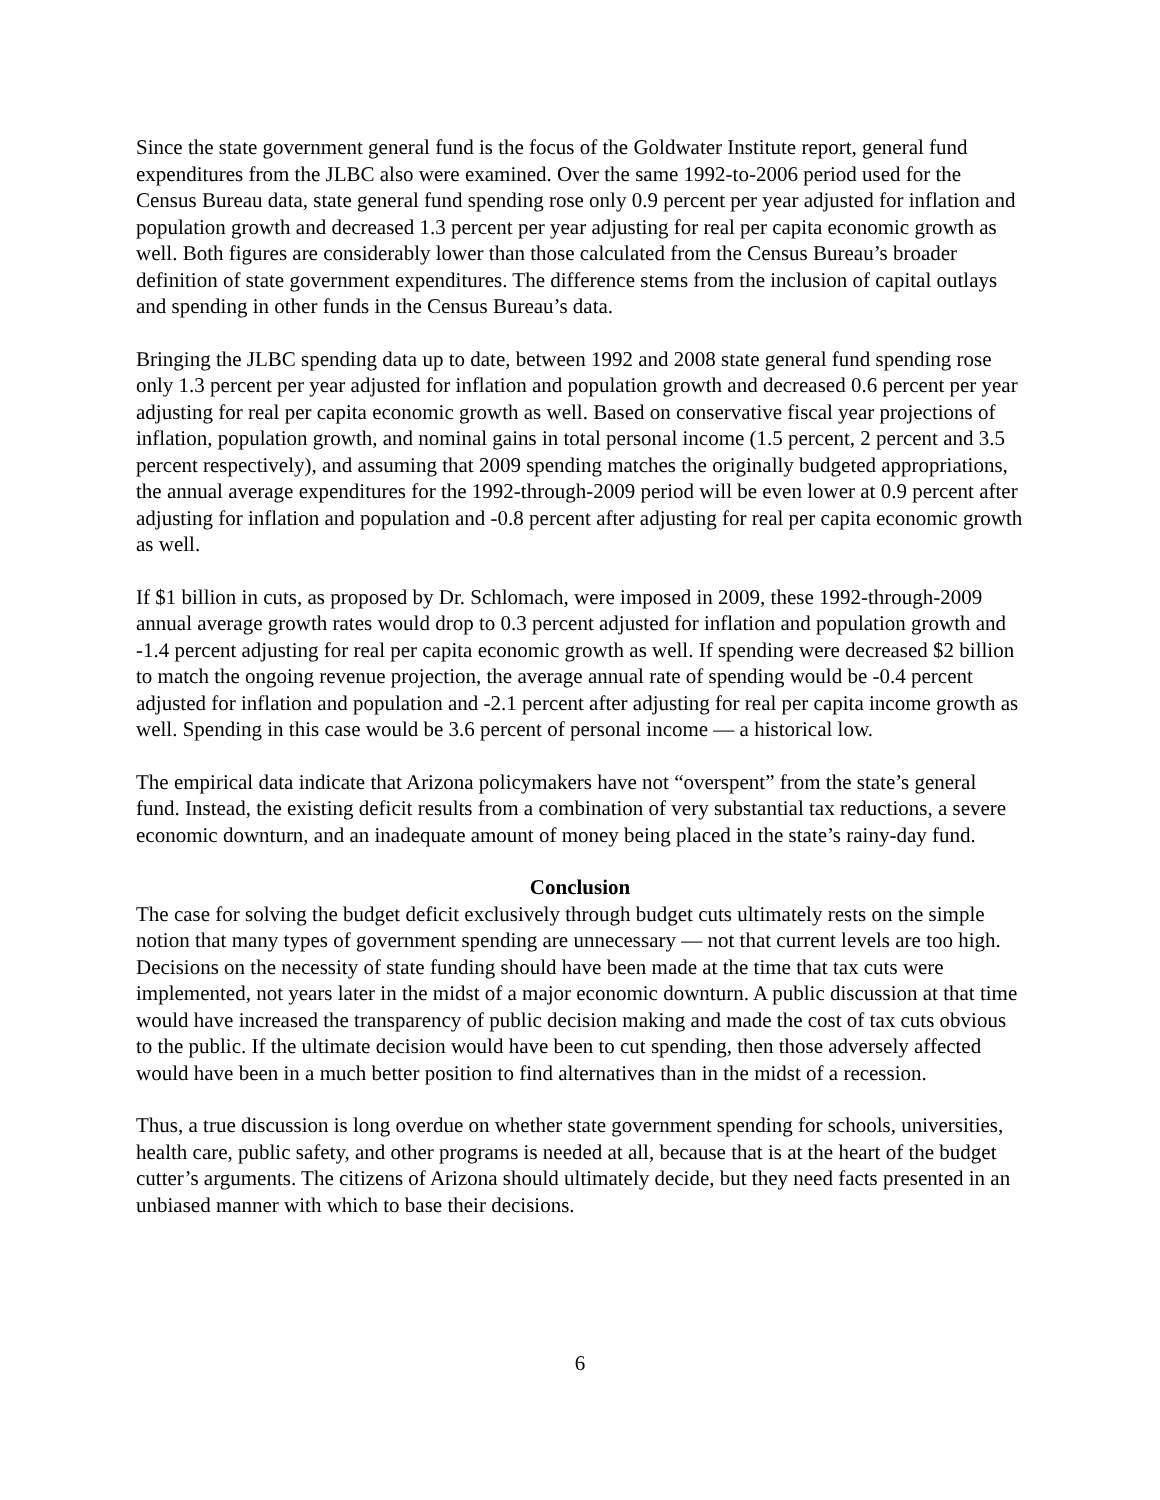Since the state government general fund is the focus of the Goldwater Institute report, general fund expenditures from the JLBC also were examined. Over the same 1992-to-2006 period used for the Census Bureau data, state general fund spending rose only 0.9 percent per year adjusted for inflation and population growth and decreased 1.3 percent per year adjusting for real per capita economic growth as well. Both figures are considerably lower than those calculated from the Census Bureau’s broader definition of state government expenditures. The difference stems from the inclusion of capital outlays and spending in other funds in the Census Bureau’s data.
Bringing the JLBC spending data up to date, between 1992 and 2008 state general fund spending rose only 1.3 percent per year adjusted for inflation and population growth and decreased 0.6 percent per year adjusting for real per capita economic growth as well. Based on conservative fiscal year projections of inflation, population growth, and nominal gains in total personal income (1.5 percent, 2 percent and 3.5 percent respectively), and assuming that 2009 spending matches the originally budgeted appropriations, the annual average expenditures for the 1992-through-2009 period will be even lower at 0.9 percent after adjusting for inflation and population and -0.8 percent after adjusting for real per capita economic growth as well.
If $1 billion in cuts, as proposed by Dr. Schlomach, were imposed in 2009, these 1992-through-2009 annual average growth rates would drop to 0.3 percent adjusted for inflation and population growth and -1.4 percent adjusting for real per capita economic growth as well. If spending were decreased $2 billion to match the ongoing revenue projection, the average annual rate of spending would be -0.4 percent adjusted for inflation and population and -2.1 percent after adjusting for real per capita income growth as well. Spending in this case would be 3.6 percent of personal income — a historical low.
The empirical data indicate that Arizona policymakers have not “overspent” from the state’s general fund. Instead, the existing deficit results from a combination of very substantial tax reductions, a severe economic downturn, and an inadequate amount of money being placed in the state’s rainy-day fund.
Conclusion
The case for solving the budget deficit exclusively through budget cuts ultimately rests on the simple notion that many types of government spending are unnecessary — not that current levels are too high. Decisions on the necessity of state funding should have been made at the time that tax cuts were implemented, not years later in the midst of a major economic downturn. A public discussion at that time would have increased the transparency of public decision making and made the cost of tax cuts obvious to the public. If the ultimate decision would have been to cut spending, then those adversely affected would have been in a much better position to find alternatives than in the midst of a recession.
Thus, a true discussion is long overdue on whether state government spending for schools, universities, health care, public safety, and other programs is needed at all, because that is at the heart of the budget cutter’s arguments. The citizens of Arizona should ultimately decide, but they need facts presented in an unbiased manner with which to base their decisions.
6